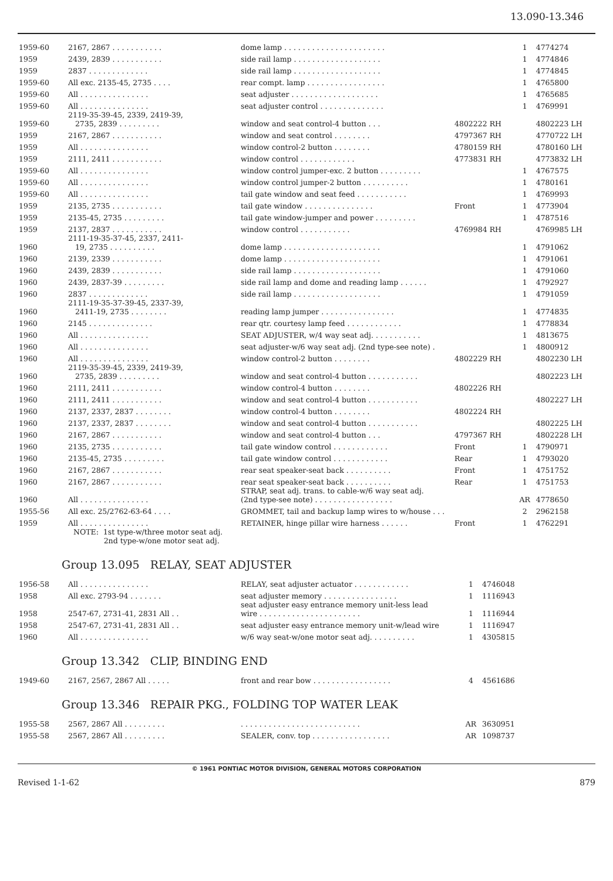13.090-13.346
| 1959-60 | 2167, 2867 . . . . . . . . . . . | dome lamp . . . . . . . . . . . . . . . . . . . . . . | | 1 | 4774274 |
| 1959 | 2439, 2839 . . . . . . . . . . . | side rail lamp . . . . . . . . . . . . . . . . . . . | | 1 | 4774846 |
| 1959 | 2837 . . . . . . . . . . . . . | side rail lamp . . . . . . . . . . . . . . . . . . . | | 1 | 4774845 |
| 1959-60 | All exc. 2135-45, 2735 . . . . | rear compt. lamp . . . . . . . . . . . . . . . . . | | 1 | 4765800 |
| 1959-60 | All . . . . . . . . . . . . . . . | seat adjuster . . . . . . . . . . . . . . . . . . . | | 1 | 4765685 |
| 1959-60 | All . . . . . . . . . . . . . . . | seat adjuster control . . . . . . . . . . . . . . | | 1 | 4769991 |
| 1959-60 | 2119-35-39-45, 2339, 2419-39, 2735, 2839 . . . . . . . . . | window and seat control-4 button . . . | 4802222 RH | | 4802223 LH |
| 1959 | 2167, 2867 . . . . . . . . . . . | window and seat control . . . . . . . . | 4797367 RH | | 4770722 LH |
| 1959 | All . . . . . . . . . . . . . . . | window control-2 button . . . . . . . . | 4780159 RH | | 4780160 LH |
| 1959 | 2111, 2411 . . . . . . . . . . . | window control . . . . . . . . . . . . | 4773831 RH | | 4773832 LH |
| 1959-60 | All . . . . . . . . . . . . . . . | window control jumper-exc. 2 button . . . . . . . . . | | 1 | 4767575 |
| 1959-60 | All . . . . . . . . . . . . . . . | window control jumper-2 button . . . . . . . . . . | | 1 | 4780161 |
| 1959-60 | All . . . . . . . . . . . . . . . | tail gate window and seat feed . . . . . . . . . . . | | 1 | 4769993 |
| 1959 | 2135, 2735 . . . . . . . . . . . | tail gate window . . . . . . . . . . . . . . . | Front | 1 | 4773904 |
| 1959 | 2135-45, 2735 . . . . . . . . . | tail gate window-jumper and power . . . . . . . . . | | 1 | 4787516 |
| 1959 | 2137, 2837 . . . . . . . . . . . | window control . . . . . . . . . . . | 4769984 RH | | 4769985 LH |
| 1960 | 2111-19-35-37-45, 2337, 2411- 19, 2735 . . . . . . . . . . | dome lamp . . . . . . . . . . . . . . . . . . . . . | | 1 | 4791062 |
| 1960 | 2139, 2339 . . . . . . . . . . . | dome lamp . . . . . . . . . . . . . . . . . . . . . | | 1 | 4791061 |
| 1960 | 2439, 2839 . . . . . . . . . . . | side rail lamp . . . . . . . . . . . . . . . . . . . | | 1 | 4791060 |
| 1960 | 2439, 2837-39 . . . . . . . . . | side rail lamp and dome and reading lamp . . . . . . | | 1 | 4792927 |
| 1960 | 2837 . . . . . . . . . . . . . | side rail lamp . . . . . . . . . . . . . . . . . . . | | 1 | 4791059 |
| 1960 | 2111-19-35-37-39-45, 2337-39, 2411-19, 2735 . . . . . . . . | reading lamp jumper . . . . . . . . . . . . . . . . | | 1 | 4774835 |
| 1960 | 2145 . . . . . . . . . . . . . . | rear qtr. courtesy lamp feed . . . . . . . . . . . . | | 1 | 4778834 |
| 1960 | All . . . . . . . . . . . . . . . | SEAT ADJUSTER, w/4 way seat adj. . . . . . . . . . . | | 1 | 4813675 |
| 1960 | All . . . . . . . . . . . . . . . | seat adjuster-w/6 way seat adj. (2nd type-see note) . | | 1 | 4800912 |
| 1960 | All . . . . . . . . . . . . . . . | window control-2 button . . . . . . . . | 4802229 RH | | 4802230 LH |
| 1960 | 2119-35-39-45, 2339, 2419-39, 2735, 2839 . . . . . . . . . | window and seat control-4 button . . . . . . . . . . . | | | 4802223 LH |
| 1960 | 2111, 2411 . . . . . . . . . . . | window control-4 button . . . . . . . . | 4802226 RH | | |
| 1960 | 2111, 2411 . . . . . . . . . . . | window and seat control-4 button . . . . . . . . . . . | | | 4802227 LH |
| 1960 | 2137, 2337, 2837 . . . . . . . . | window control-4 button . . . . . . . . | 4802224 RH | | |
| 1960 | 2137, 2337, 2837 . . . . . . . . | window and seat control-4 button . . . . . . . . . . . | | | 4802225 LH |
| 1960 | 2167, 2867 . . . . . . . . . . . | window and seat control-4 button . . . | 4797367 RH | | 4802228 LH |
| 1960 | 2135, 2735 . . . . . . . . . . . | tail gate window control . . . . . . . . . . . . | Front | 1 | 4790971 |
| 1960 | 2135-45, 2735 . . . . . . . . . | tail gate window control . . . . . . . . . . . . | Rear | 1 | 4793020 |
| 1960 | 2167, 2867 . . . . . . . . . . . | rear seat speaker-seat back . . . . . . . . . . | Front | 1 | 4751752 |
| 1960 | 2167, 2867 . . . . . . . . . . . | rear seat speaker-seat back . . . . . . . . . . | Rear | 1 | 4751753 |
| 1960 | All . . . . . . . . . . . . . . . | STRAP, seat adj. trans. to cable-w/6 way seat adj. (2nd type-see note) . . . . . . . . . . . . . . . . . | | AR | 4778650 |
| 1955-56 | All exc. 25/2762-63-64 . . . . | GROMMET, tail and backup lamp wires to w/house . . . | | 2 | 2962158 |
| 1959 | All . . . . . . . . . . . . . . . | RETAINER, hinge pillar wire harness . . . . . . | Front | 1 | 4762291 |
NOTE: 1st type-w/three motor seat adj.
2nd type-w/one motor seat adj.
Group 13.095 RELAY, SEAT ADJUSTER
| 1956-58 | All . . . . . . . . . . . . . . . | RELAY, seat adjuster actuator . . . . . . . . . . . . | | 1 | 4746048 |
| 1958 | All exc. 2793-94 . . . . . . . | seat adjuster memory . . . . . . . . . . . . . . . . | | 1 | 1116943 |
| 1958 | 2547-67, 2731-41, 2831 All . . | seat adjuster easy entrance memory unit-less lead wire . . . . . . . . . . . . . . . . . . . . . . | | 1 | 1116944 |
| 1958 | 2547-67, 2731-41, 2831 All . . | seat adjuster easy entrance memory unit-w/lead wire | | 1 | 1116947 |
| 1960 | All . . . . . . . . . . . . . . . | w/6 way seat-w/one motor seat adj. . . . . . . . . . | | 1 | 4305815 |
Group 13.342 CLIP, BINDING END
| 1949-60 | 2167, 2567, 2867 All . . . . . | front and rear bow . . . . . . . . . . . . . . . . . | | 4 | 4561686 |
Group 13.346 REPAIR PKG., FOLDING TOP WATER LEAK
| 1955-58 | 2567, 2867 All . . . . . . . . . | . . . . . . . . . . . . . . . . . . . . . . . . . . | | AR | 3630951 |
| 1955-58 | 2567, 2867 All . . . . . . . . . | SEALER, conv. top . . . . . . . . . . . . . . . . . | | AR | 1098737 |
© 1961 PONTIAC MOTOR DIVISION, GENERAL MOTORS CORPORATION
Revised 1-1-62 879